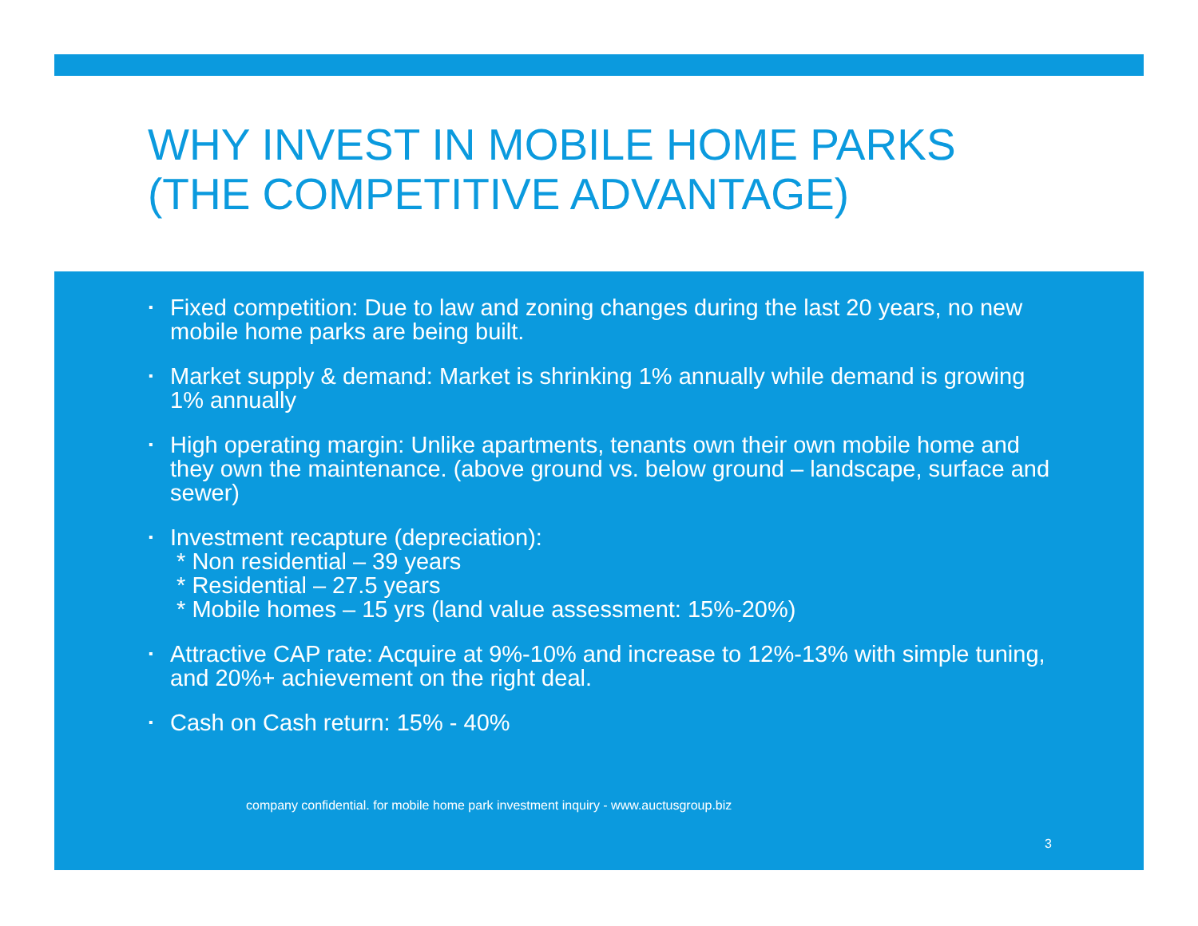WHY INVEST IN MOBILE HOME PARKS
(THE COMPETITIVE ADVANTAGE)
▪ Fixed competition: Due to law and zoning changes during the last 20 years, no new mobile home parks are being built.
▪ Market supply & demand: Market is shrinking 1% annually while demand is growing 1% annually
▪ High operating margin: Unlike apartments, tenants own their own mobile home and they own the maintenance. (above ground vs. below ground – landscape, surface and sewer)
▪ Investment recapture (depreciation):
* Non residential – 39 years
* Residential – 27.5 years
* Mobile homes – 15 yrs (land value assessment: 15%-20%)
▪ Attractive CAP rate: Acquire at 9%-10% and increase to 12%-13% with simple tuning, and 20%+ achievement on the right deal.
▪ Cash on Cash return: 15% - 40%
company confidential. for mobile home park investment inquiry - www.auctusgroup.biz
3